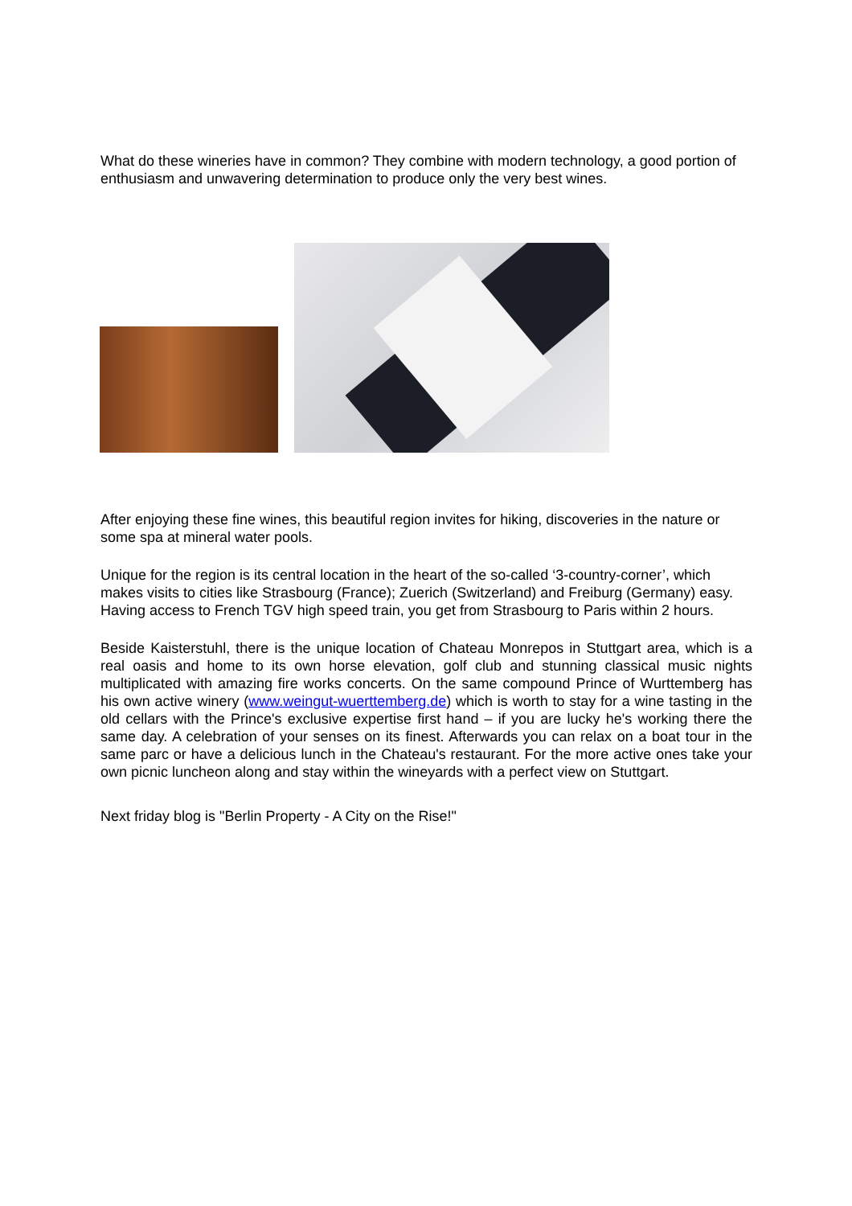What do these wineries have in common? They combine with modern technology, a good portion of enthusiasm and unwavering determination to produce only the very best wines.
After enjoying these fine wines, this beautiful region invites for hiking, discoveries in the nature or some spa at mineral water pools.
Unique for the region is its central location in the heart of the so-called ‘3-country-corner’, which makes visits to cities like Strasbourg (France); Zuerich (Switzerland) and Freiburg (Germany) easy. Having access to French TGV high speed train, you get from Strasbourg to Paris within 2 hours.
Beside Kaisterstuhl, there is the unique location of Chateau Monrepos in Stuttgart area, which is a real oasis and home to its own horse elevation, golf club and stunning classical music nights multiplicated with amazing fire works concerts. On the same compound Prince of Wurttemberg has his own active winery (www.weingut-wuerttemberg.de) which is worth to stay for a wine tasting in the old cellars with the Prince's exclusive expertise first hand – if you are lucky he's working there the same day. A celebration of your senses on its finest. Afterwards you can relax on a boat tour in the same parc or have a delicious lunch in the Chateau's restaurant. For the more active ones take your own picnic luncheon along and stay within the wineyards with a perfect view on Stuttgart.
Next friday blog is "Berlin Property - A City on the Rise!"